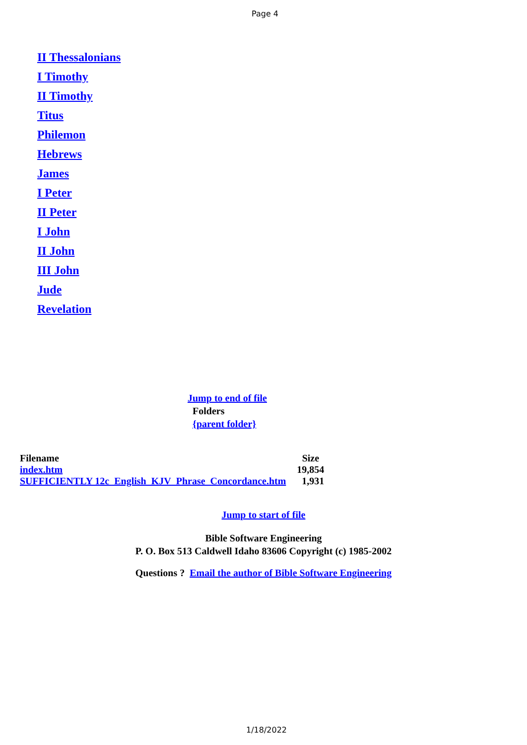Page 4
II Thessalonians
I Timothy
II Timothy
Titus
Philemon
Hebrews
James
I Peter
II Peter
I John
II John
III John
Jude
Revelation
Jump to end of file
Folders
{parent folder}
| Filename | Size |
| --- | --- |
| index.htm | 19,854 |
| SUFFICIENTLY 12c_English_KJV_Phrase_Concordance.htm | 1,931 |
Jump to start of file
Bible Software Engineering
P. O. Box 513 Caldwell Idaho 83606 Copyright (c) 1985-2002
Questions ? Email the author of Bible Software Engineering
1/18/2022